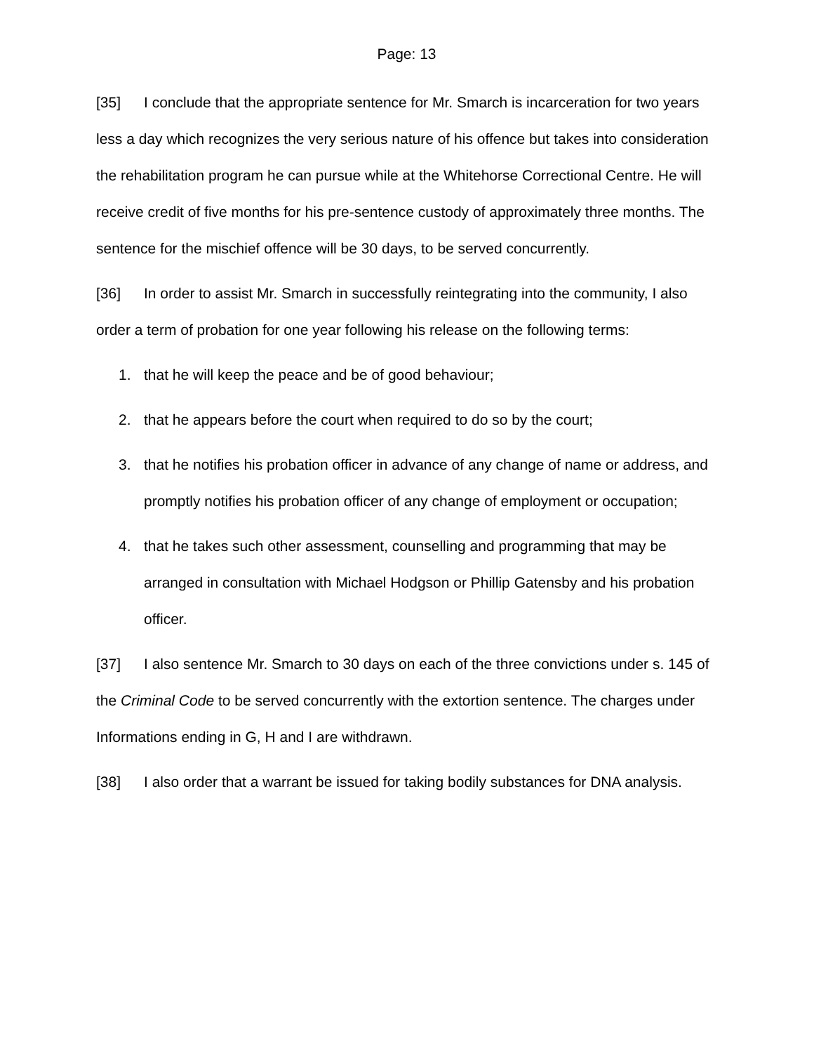Page: 13
[35] I conclude that the appropriate sentence for Mr. Smarch is incarceration for two years less a day which recognizes the very serious nature of his offence but takes into consideration the rehabilitation program he can pursue while at the Whitehorse Correctional Centre. He will receive credit of five months for his pre-sentence custody of approximately three months. The sentence for the mischief offence will be 30 days, to be served concurrently.
[36] In order to assist Mr. Smarch in successfully reintegrating into the community, I also order a term of probation for one year following his release on the following terms:
1. that he will keep the peace and be of good behaviour;
2. that he appears before the court when required to do so by the court;
3. that he notifies his probation officer in advance of any change of name or address, and promptly notifies his probation officer of any change of employment or occupation;
4. that he takes such other assessment, counselling and programming that may be arranged in consultation with Michael Hodgson or Phillip Gatensby and his probation officer.
[37] I also sentence Mr. Smarch to 30 days on each of the three convictions under s. 145 of the Criminal Code to be served concurrently with the extortion sentence. The charges under Informations ending in G, H and I are withdrawn.
[38] I also order that a warrant be issued for taking bodily substances for DNA analysis.